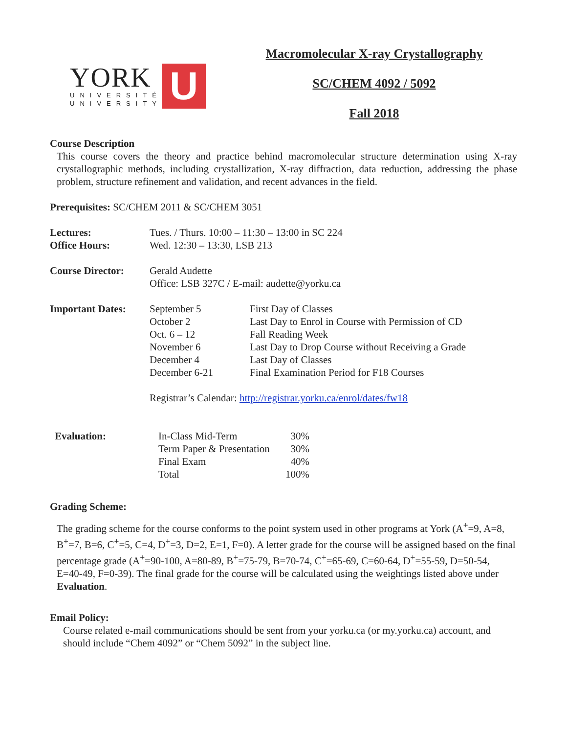YORK
UNIVERSITÉ
UNIVERSITY
U
Macromolecular X-ray Crystallography
SC/CHEM 4092 / 5092
Fall 2018
Course Description
This course covers the theory and practice behind macromolecular structure determination using X-ray crystallographic methods, including crystallization, X-ray diffraction, data reduction, addressing the phase problem, structure refinement and validation, and recent advances in the field.
Prerequisites: SC/CHEM 2011 & SC/CHEM 3051
| Lectures: | Tues. / Thurs. 10:00 – 11:30 – 13:00 in SC 224 | |
| Office Hours: | Wed. 12:30 – 13:30, LSB 213 | |
| Course Director: | Gerald Audette Office: LSB 327C / E-mail: audette@yorku.ca | |
| Important Dates: | September 5 October 2 Oct. 6 – 12 November 6 December 4 December 6-21 | First Day of Classes Last Day to Enrol in Course with Permission of CD Fall Reading Week Last Day to Drop Course without Receiving a Grade Last Day of Classes Final Examination Period for F18 Courses |
| | Registrar’s Calendar: http://registrar.yorku.ca/enrol/dates/fw18 | |
| Evaluation: | In-Class Mid-Term | 30% |
| | Term Paper & Presentation | 30% |
| | Final Exam | 40% |
| | Total | 100% |
Grading Scheme:
The grading scheme for the course conforms to the point system used in other programs at York (A<sup>+</sup>=9, A=8, B<sup>+</sup>=7, B=6, C<sup>+</sup>=5, C=4, D<sup>+</sup>=3, D=2, E=1, F=0). A letter grade for the course will be assigned based on the final percentage grade (A<sup>+</sup>=90-100, A=80-89, B<sup>+</sup>=75-79, B=70-74, C<sup>+</sup>=65-69, C=60-64, D<sup>+</sup>=55-59, D=50-54, E=40-49, F=0-39). The final grade for the course will be calculated using the weightings listed above under Evaluation.
Email Policy:
Course related e-mail communications should be sent from your yorku.ca (or my.yorku.ca) account, and should include “Chem 4092” or “Chem 5092” in the subject line.